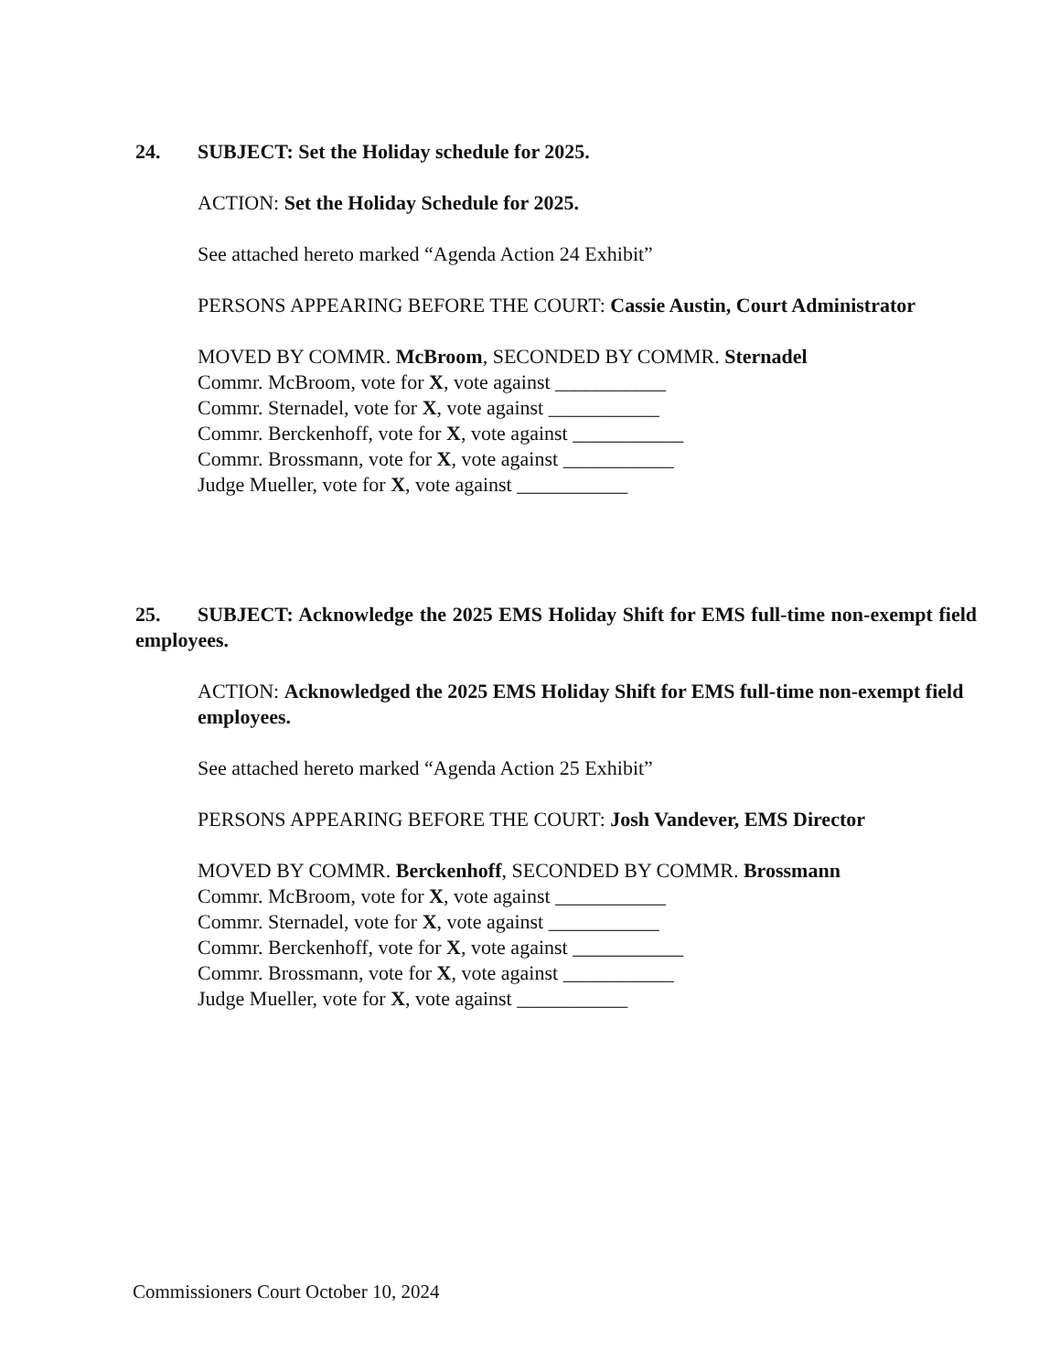24. SUBJECT: Set the Holiday schedule for 2025.
ACTION: Set the Holiday Schedule for 2025.
See attached hereto marked “Agenda Action 24 Exhibit”
PERSONS APPEARING BEFORE THE COURT: Cassie Austin, Court Administrator
MOVED BY COMMR. McBroom, SECONDED BY COMMR. Sternadel
Commr. McBroom, vote for X, vote against ___________
Commr. Sternadel, vote for X, vote against ___________
Commr. Berckenhoff, vote for X, vote against ___________
Commr. Brossmann, vote for X, vote against ___________
Judge Mueller, vote for X, vote against ___________
25. SUBJECT: Acknowledge the 2025 EMS Holiday Shift for EMS full-time non-exempt field employees.
ACTION: Acknowledged the 2025 EMS Holiday Shift for EMS full-time non-exempt field employees.
See attached hereto marked “Agenda Action 25 Exhibit”
PERSONS APPEARING BEFORE THE COURT: Josh Vandever, EMS Director
MOVED BY COMMR. Berckenhoff, SECONDED BY COMMR. Brossmann
Commr. McBroom, vote for X, vote against ___________
Commr. Sternadel, vote for X, vote against ___________
Commr. Berckenhoff, vote for X, vote against ___________
Commr. Brossmann, vote for X, vote against ___________
Judge Mueller, vote for X, vote against ___________
Commissioners Court October 10, 2024